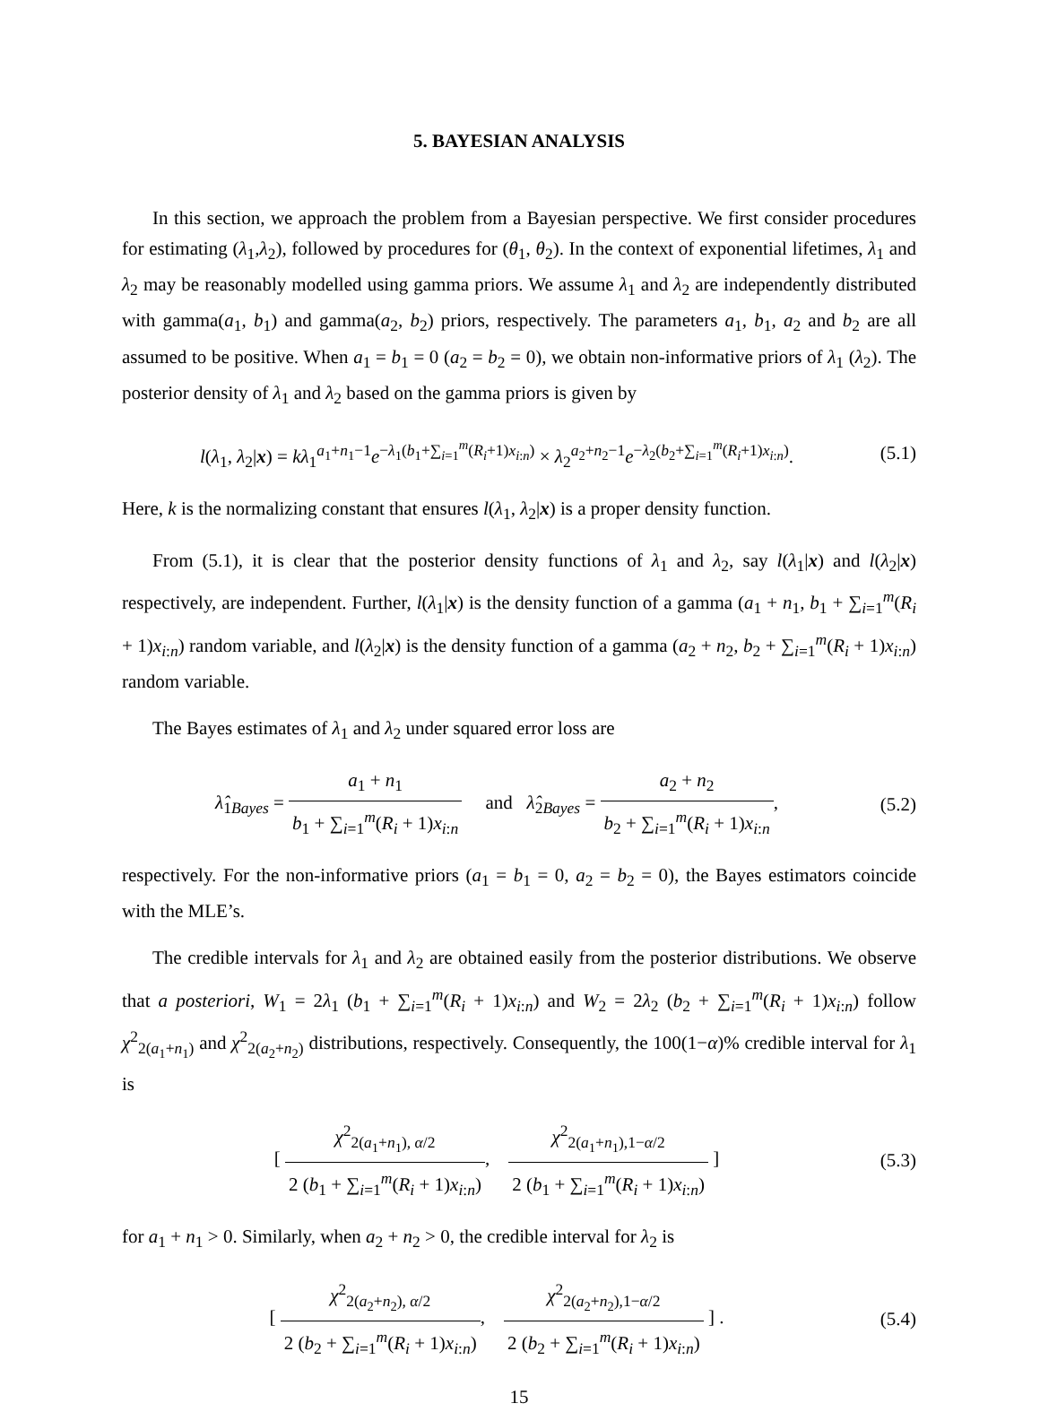5. BAYESIAN ANALYSIS
In this section, we approach the problem from a Bayesian perspective. We first consider procedures for estimating (λ<sub>1</sub>,λ<sub>2</sub>), followed by procedures for (θ<sub>1</sub>, θ<sub>2</sub>). In the context of exponential lifetimes, λ<sub>1</sub> and λ<sub>2</sub> may be reasonably modelled using gamma priors. We assume λ<sub>1</sub> and λ<sub>2</sub> are independently distributed with gamma(a<sub>1</sub>, b<sub>1</sub>) and gamma(a<sub>2</sub>, b<sub>2</sub>) priors, respectively. The parameters a<sub>1</sub>, b<sub>1</sub>, a<sub>2</sub> and b<sub>2</sub> are all assumed to be positive. When a<sub>1</sub> = b<sub>1</sub> = 0 (a<sub>2</sub> = b<sub>2</sub> = 0), we obtain non-informative priors of λ<sub>1</sub> (λ<sub>2</sub>). The posterior density of λ<sub>1</sub> and λ<sub>2</sub> based on the gamma priors is given by
l(λ<sub>1</sub>, λ<sub>2</sub>|x) = kλ<sub>1</sub><sup>a<sub>1</sub>+n<sub>1</sub>−1</sup>e<sup>−λ<sub>1</sub>(b<sub>1</sub>+∑<sub>i=1</sub><sup>m</sup>(R<sub>i</sub>+1)x<sub>i:n</sub>)</sup> × λ<sub>2</sub><sup>a<sub>2</sub>+n<sub>2</sub>−1</sup>e<sup>−λ<sub>2</sub>(b<sub>2</sub>+∑<sub>i=1</sub><sup>m</sup>(R<sub>i</sub>+1)x<sub>i:n</sub>)</sup>.
(5.1)
Here, k is the normalizing constant that ensures l(λ<sub>1</sub>, λ<sub>2</sub>|x) is a proper density function.
From (5.1), it is clear that the posterior density functions of λ<sub>1</sub> and λ<sub>2</sub>, say l(λ<sub>1</sub>|x) and l(λ<sub>2</sub>|x) respectively, are independent. Further, l(λ<sub>1</sub>|x) is the density function of a gamma (a<sub>1</sub> + n<sub>1</sub>, b<sub>1</sub> + ∑<sub>i=1</sub><sup>m</sup>(R<sub>i</sub> + 1)x<sub>i:n</sub>) random variable, and l(λ<sub>2</sub>|x) is the density function of a gamma (a<sub>2</sub> + n<sub>2</sub>, b<sub>2</sub> + ∑<sub>i=1</sub><sup>m</sup>(R<sub>i</sub> + 1)x<sub>i:n</sub>) random variable.
The Bayes estimates of λ<sub>1</sub> and λ<sub>2</sub> under squared error loss are
λ̂<sub>1Bayes</sub> = a<sub>1</sub> + n<sub>1</sub> b<sub>1</sub> + ∑<sub>i=1</sub><sup>m</sup>(R<sub>i</sub> + 1)x<sub>i:n</sub> and λ̂<sub>2Bayes</sub> = a<sub>2</sub> + n<sub>2</sub> b<sub>2</sub> + ∑<sub>i=1</sub><sup>m</sup>(R<sub>i</sub> + 1)x<sub>i:n</sub>,
(5.2)
respectively. For the non-informative priors (a<sub>1</sub> = b<sub>1</sub> = 0, a<sub>2</sub> = b<sub>2</sub> = 0), the Bayes estimators coincide with the MLE’s.
The credible intervals for λ<sub>1</sub> and λ<sub>2</sub> are obtained easily from the posterior distributions. We observe that a posteriori, W<sub>1</sub> = 2λ<sub>1</sub> (b<sub>1</sub> + ∑<sub>i=1</sub><sup>m</sup>(R<sub>i</sub> + 1)x<sub>i:n</sub>) and W<sub>2</sub> = 2λ<sub>2</sub> (b<sub>2</sub> + ∑<sub>i=1</sub><sup>m</sup>(R<sub>i</sub> + 1)x<sub>i:n</sub>) follow χ<sup>2</sup><sub>2(a<sub>1</sub>+n<sub>1</sub>)</sub> and χ<sup>2</sup><sub>2(a<sub>2</sub>+n<sub>2</sub>)</sub> distributions, respectively. Consequently, the 100(1−α)% credible interval for λ<sub>1</sub> is
[ χ<sup>2</sup><sub>2(a<sub>1</sub>+n<sub>1</sub>), α/2</sub> 2 (b<sub>1</sub> + ∑<sub>i=1</sub><sup>m</sup>(R<sub>i</sub> + 1)x<sub>i:n</sub>), χ<sup>2</sup><sub>2(a<sub>1</sub>+n<sub>1</sub>),1−α/2</sub> 2 (b<sub>1</sub> + ∑<sub>i=1</sub><sup>m</sup>(R<sub>i</sub> + 1)x<sub>i:n</sub>) ]
(5.3)
for a<sub>1</sub> + n<sub>1</sub> > 0. Similarly, when a<sub>2</sub> + n<sub>2</sub> > 0, the credible interval for λ<sub>2</sub> is
[ χ<sup>2</sup><sub>2(a<sub>2</sub>+n<sub>2</sub>), α/2</sub> 2 (b<sub>2</sub> + ∑<sub>i=1</sub><sup>m</sup>(R<sub>i</sub> + 1)x<sub>i:n</sub>), χ<sup>2</sup><sub>2(a<sub>2</sub>+n<sub>2</sub>),1−α/2</sub> 2 (b<sub>2</sub> + ∑<sub>i=1</sub><sup>m</sup>(R<sub>i</sub> + 1)x<sub>i:n</sub>) ] .
(5.4)
15